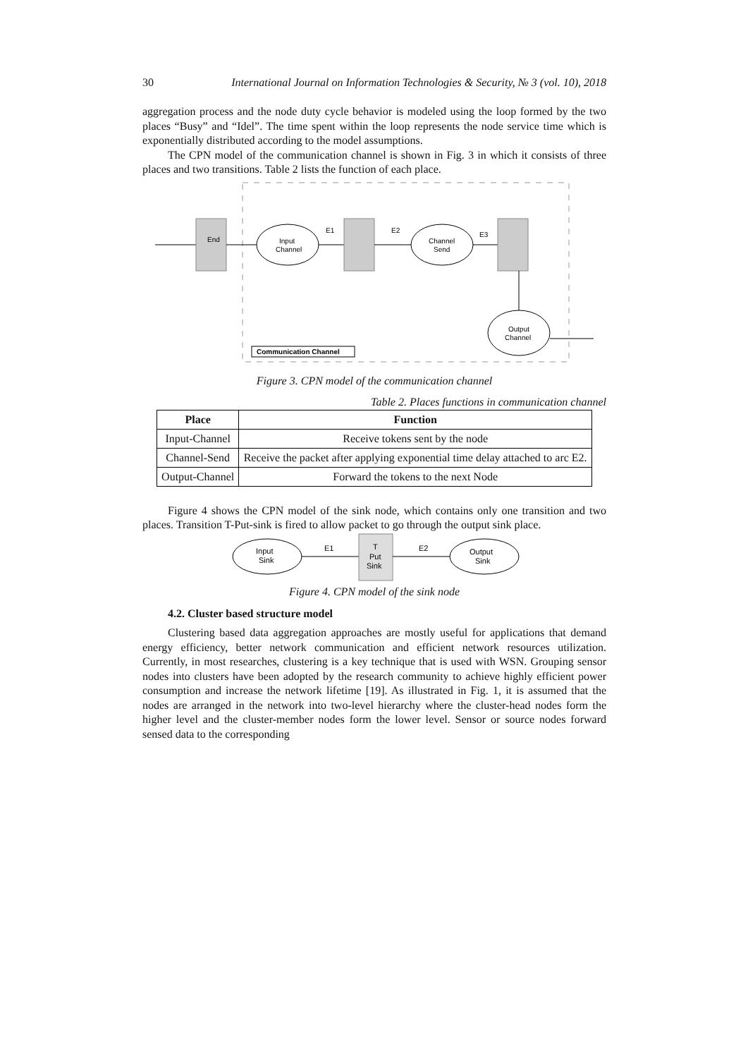30 International Journal on Information Technologies & Security, № 3 (vol. 10), 2018
aggregation process and the node duty cycle behavior is modeled using the loop formed by the two places “Busy” and “Idel”. The time spent within the loop represents the node service time which is exponentially distributed according to the model assumptions.
The CPN model of the communication channel is shown in Fig. 3 in which it consists of three places and two transitions. Table 2 lists the function of each place.
End
Input
Channel
E1
E2
Channel
Send
E3
Output
Channel
Communication Channel
Figure 3. CPN model of the communication channel
Table 2. Places functions in communication channel
| Place | Function |
| --- | --- |
| Input-Channel | Receive tokens sent by the node |
| Channel-Send | Receive the packet after applying exponential time delay attached to arc E2. |
| Output-Channel | Forward the tokens to the next Node |
Figure 4 shows the CPN model of the sink node, which contains only one transition and two places. Transition T-Put-sink is fired to allow packet to go through the output sink place.
Input
Sink
E1
T
Put
Sink
E2
Output
Sink
Figure 4. CPN model of the sink node
4.2. Cluster based structure model
Clustering based data aggregation approaches are mostly useful for applications that demand energy efficiency, better network communication and efficient network resources utilization. Currently, in most researches, clustering is a key technique that is used with WSN. Grouping sensor nodes into clusters have been adopted by the research community to achieve highly efficient power consumption and increase the network lifetime [19]. As illustrated in Fig. 1, it is assumed that the nodes are arranged in the network into two-level hierarchy where the cluster-head nodes form the higher level and the cluster-member nodes form the lower level. Sensor or source nodes forward sensed data to the corresponding